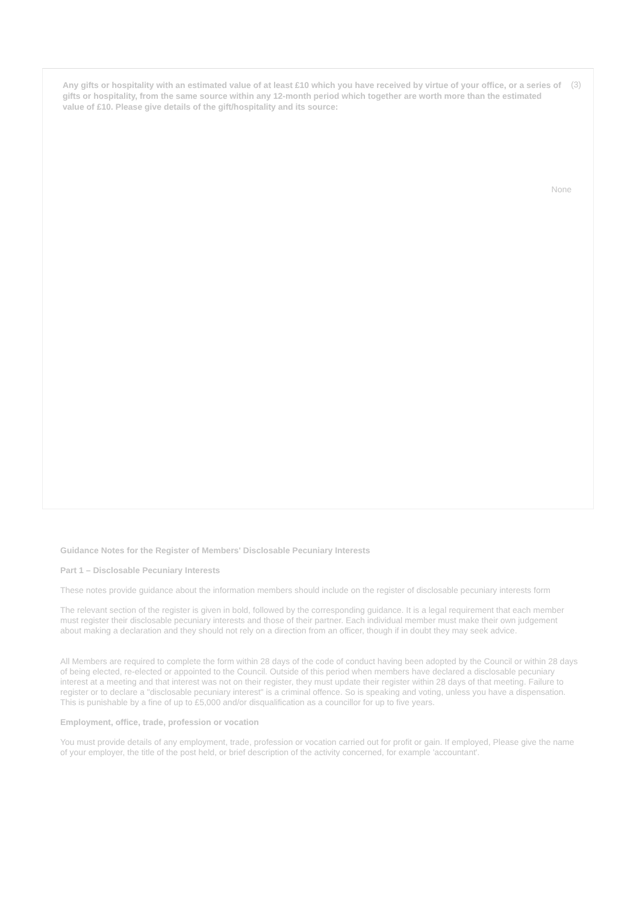Any gifts or hospitality with an estimated value of at least £10 which you have received by virtue of your office, or a series of gifts or hospitality, from the same source within any 12-month period which together are worth more than the estimated value of £10. Please give details of the gift/hospitality and its source:
(3)
None
Guidance Notes for the Register of Members' Disclosable Pecuniary Interests
Part 1 – Disclosable Pecuniary Interests
These notes provide guidance about the information members should include on the register of disclosable pecuniary interests form
The relevant section of the register is given in bold, followed by the corresponding guidance. It is a legal requirement that each member must register their disclosable pecuniary interests and those of their partner. Each individual member must make their own judgement about making a declaration and they should not rely on a direction from an officer, though if in doubt they may seek advice.
All Members are required to complete the form within 28 days of the code of conduct having been adopted by the Council or within 28 days of being elected, re-elected or appointed to the Council. Outside of this period when members have declared a disclosable pecuniary interest at a meeting and that interest was not on their register, they must update their register within 28 days of that meeting. Failure to register or to declare a "disclosable pecuniary interest" is a criminal offence. So is speaking and voting, unless you have a dispensation. This is punishable by a fine of up to £5,000 and/or disqualification as a councillor for up to five years.
Employment, office, trade, profession or vocation
You must provide details of any employment, trade, profession or vocation carried out for profit or gain. If employed, Please give the name of your employer, the title of the post held, or brief description of the activity concerned, for example 'accountant'.